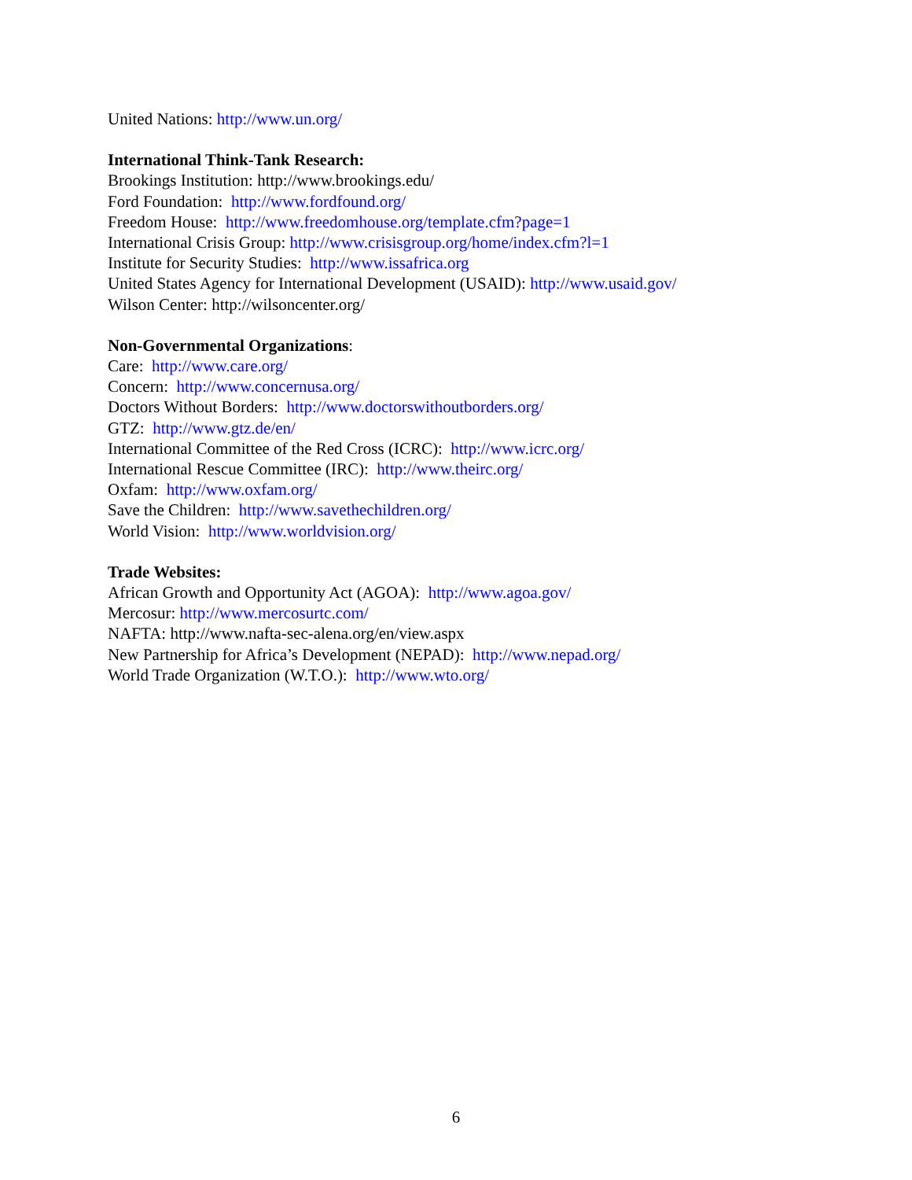United Nations: http://www.un.org/
International Think-Tank Research:
Brookings Institution: http://www.brookings.edu/
Ford Foundation: http://www.fordfound.org/
Freedom House: http://www.freedomhouse.org/template.cfm?page=1
International Crisis Group: http://www.crisisgroup.org/home/index.cfm?l=1
Institute for Security Studies: http://www.issafrica.org
United States Agency for International Development (USAID): http://www.usaid.gov/
Wilson Center: http://wilsoncenter.org/
Non-Governmental Organizations:
Care: http://www.care.org/
Concern: http://www.concernusa.org/
Doctors Without Borders: http://www.doctorswithoutborders.org/
GTZ: http://www.gtz.de/en/
International Committee of the Red Cross (ICRC): http://www.icrc.org/
International Rescue Committee (IRC): http://www.theirc.org/
Oxfam: http://www.oxfam.org/
Save the Children: http://www.savethechildren.org/
World Vision: http://www.worldvision.org/
Trade Websites:
African Growth and Opportunity Act (AGOA): http://www.agoa.gov/
Mercosur: http://www.mercosurtc.com/
NAFTA: http://www.nafta-sec-alena.org/en/view.aspx
New Partnership for Africa’s Development (NEPAD): http://www.nepad.org/
World Trade Organization (W.T.O.): http://www.wto.org/
6